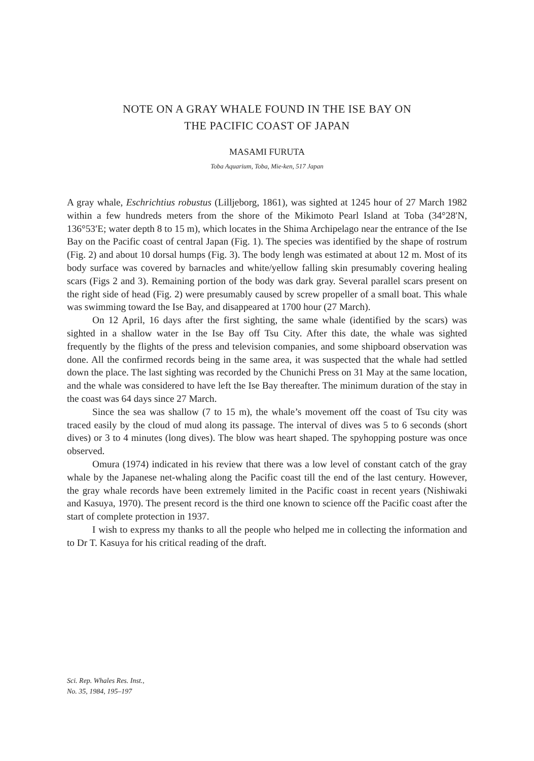NOTE ON A GRAY WHALE FOUND IN THE ISE BAY ON
THE PACIFIC COAST OF JAPAN
MASAMI FURUTA
Toba Aquarium, Toba, Mie-ken, 517 Japan
A gray whale, Eschrichtius robustus (Lilljeborg, 1861), was sighted at 1245 hour of 27 March 1982 within a few hundreds meters from the shore of the Mikimoto Pearl Island at Toba (34°28′N, 136°53′E; water depth 8 to 15 m), which locates in the Shima Archipelago near the entrance of the Ise Bay on the Pacific coast of central Japan (Fig. 1). The species was identified by the shape of rostrum (Fig. 2) and about 10 dorsal humps (Fig. 3). The body lengh was estimated at about 12 m. Most of its body surface was covered by barnacles and white/yellow falling skin presumably covering healing scars (Figs 2 and 3). Remaining portion of the body was dark gray. Several parallel scars present on the right side of head (Fig. 2) were presumably caused by screw propeller of a small boat. This whale was swimming toward the Ise Bay, and disappeared at 1700 hour (27 March).
On 12 April, 16 days after the first sighting, the same whale (identified by the scars) was sighted in a shallow water in the Ise Bay off Tsu City. After this date, the whale was sighted frequently by the flights of the press and television companies, and some shipboard observation was done. All the confirmed records being in the same area, it was suspected that the whale had settled down the place. The last sighting was recorded by the Chunichi Press on 31 May at the same location, and the whale was considered to have left the Ise Bay thereafter. The minimum duration of the stay in the coast was 64 days since 27 March.
Since the sea was shallow (7 to 15 m), the whale’s movement off the coast of Tsu city was traced easily by the cloud of mud along its passage. The interval of dives was 5 to 6 seconds (short dives) or 3 to 4 minutes (long dives). The blow was heart shaped. The spyhopping posture was once observed.
Omura (1974) indicated in his review that there was a low level of constant catch of the gray whale by the Japanese net-whaling along the Pacific coast till the end of the last century. However, the gray whale records have been extremely limited in the Pacific coast in recent years (Nishiwaki and Kasuya, 1970). The present record is the third one known to science off the Pacific coast after the start of complete protection in 1937.
I wish to express my thanks to all the people who helped me in collecting the information and to Dr T. Kasuya for his critical reading of the draft.
Sci. Rep. Whales Res. Inst.,
No. 35, 1984, 195–197